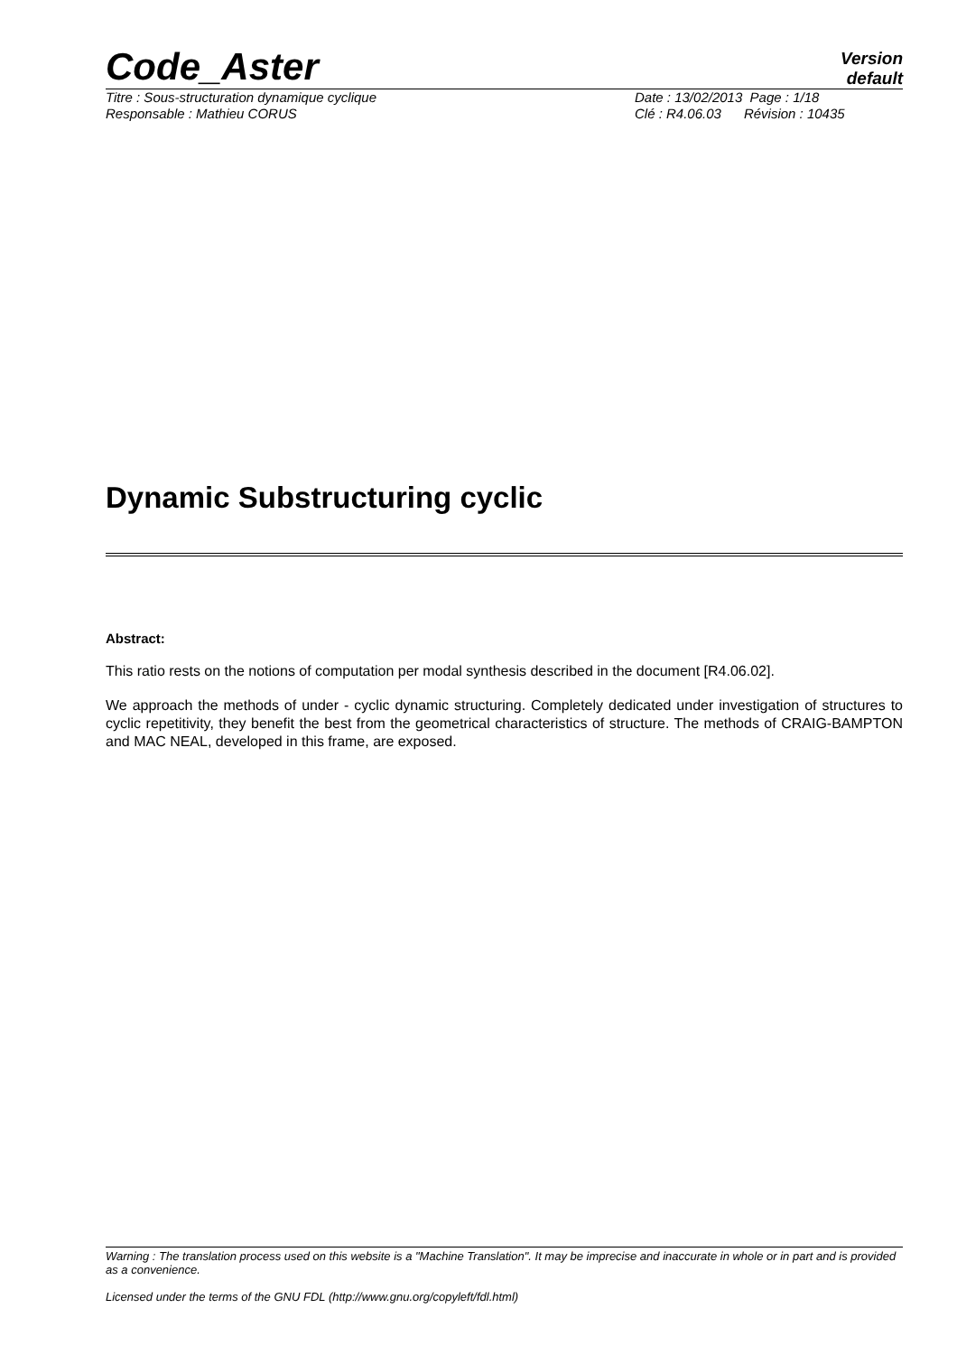Code_Aster
Version
default
Titre : Sous-structuration dynamique cyclique Date : 13/02/2013 Page : 1/18
Responsable : Mathieu CORUS Clé : R4.06.03 Révision : 10435
Dynamic Substructuring cyclic
Abstract:
This ratio rests on the notions of computation per modal synthesis described in the document [R4.06.02].
We approach the methods of under - cyclic dynamic structuring. Completely dedicated under investigation of structures to cyclic repetitivity, they benefit the best from the geometrical characteristics of structure. The methods of CRAIG-BAMPTON and MAC NEAL, developed in this frame, are exposed.
Warning : The translation process used on this website is a "Machine Translation". It may be imprecise and inaccurate in whole or in part and is provided as a convenience.
Licensed under the terms of the GNU FDL (http://www.gnu.org/copyleft/fdl.html)